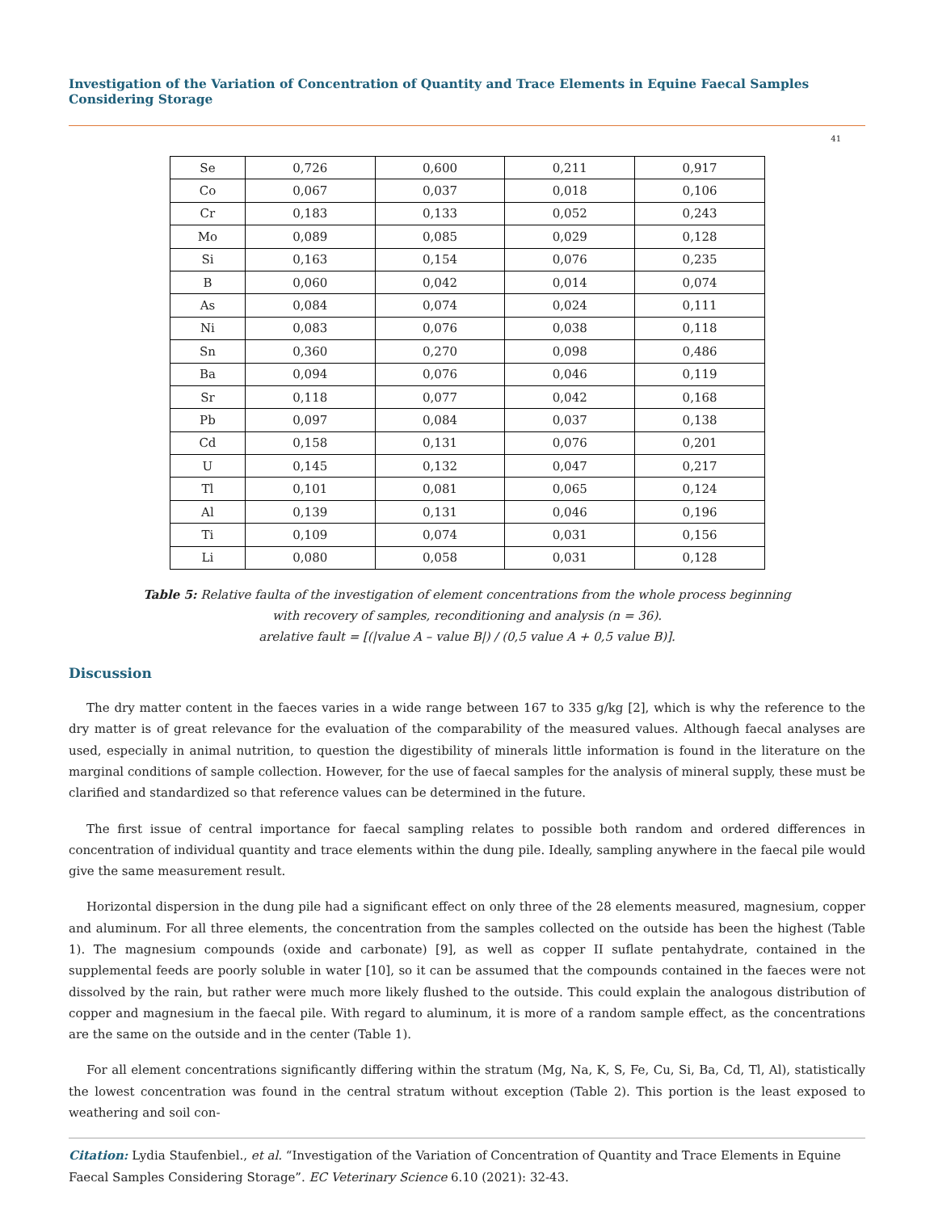Investigation of the Variation of Concentration of Quantity and Trace Elements in Equine Faecal Samples Considering Storage
41
| Se | 0,726 | 0,600 | 0,211 | 0,917 |
| Co | 0,067 | 0,037 | 0,018 | 0,106 |
| Cr | 0,183 | 0,133 | 0,052 | 0,243 |
| Mo | 0,089 | 0,085 | 0,029 | 0,128 |
| Si | 0,163 | 0,154 | 0,076 | 0,235 |
| B | 0,060 | 0,042 | 0,014 | 0,074 |
| As | 0,084 | 0,074 | 0,024 | 0,111 |
| Ni | 0,083 | 0,076 | 0,038 | 0,118 |
| Sn | 0,360 | 0,270 | 0,098 | 0,486 |
| Ba | 0,094 | 0,076 | 0,046 | 0,119 |
| Sr | 0,118 | 0,077 | 0,042 | 0,168 |
| Pb | 0,097 | 0,084 | 0,037 | 0,138 |
| Cd | 0,158 | 0,131 | 0,076 | 0,201 |
| U | 0,145 | 0,132 | 0,047 | 0,217 |
| Tl | 0,101 | 0,081 | 0,065 | 0,124 |
| Al | 0,139 | 0,131 | 0,046 | 0,196 |
| Ti | 0,109 | 0,074 | 0,031 | 0,156 |
| Li | 0,080 | 0,058 | 0,031 | 0,128 |
Table 5: Relative faulta of the investigation of element concentrations from the whole process beginning
with recovery of samples, reconditioning and analysis (n = 36).
arelative fault = [(|value A – value B|) / (0,5 value A + 0,5 value B)].
Discussion
The dry matter content in the faeces varies in a wide range between 167 to 335 g/kg [2], which is why the reference to the dry matter is of great relevance for the evaluation of the comparability of the measured values. Although faecal analyses are used, especially in animal nutrition, to question the digestibility of minerals little information is found in the literature on the marginal conditions of sample collection. However, for the use of faecal samples for the analysis of mineral supply, these must be clarified and standardized so that reference values can be determined in the future.
The first issue of central importance for faecal sampling relates to possible both random and ordered differences in concentration of individual quantity and trace elements within the dung pile. Ideally, sampling anywhere in the faecal pile would give the same measurement result.
Horizontal dispersion in the dung pile had a significant effect on only three of the 28 elements measured, magnesium, copper and aluminum. For all three elements, the concentration from the samples collected on the outside has been the highest (Table 1). The magnesium compounds (oxide and carbonate) [9], as well as copper II suflate pentahydrate, contained in the supplemental feeds are poorly soluble in water [10], so it can be assumed that the compounds contained in the faeces were not dissolved by the rain, but rather were much more likely flushed to the outside. This could explain the analogous distribution of copper and magnesium in the faecal pile. With regard to aluminum, it is more of a random sample effect, as the concentrations are the same on the outside and in the center (Table 1).
For all element concentrations significantly differing within the stratum (Mg, Na, K, S, Fe, Cu, Si, Ba, Cd, Tl, Al), statistically the lowest concentration was found in the central stratum without exception (Table 2). This portion is the least exposed to weathering and soil con-
Citation: Lydia Staufenbiel., et al. “Investigation of the Variation of Concentration of Quantity and Trace Elements in Equine Faecal Samples Considering Storage”. EC Veterinary Science 6.10 (2021): 32-43.